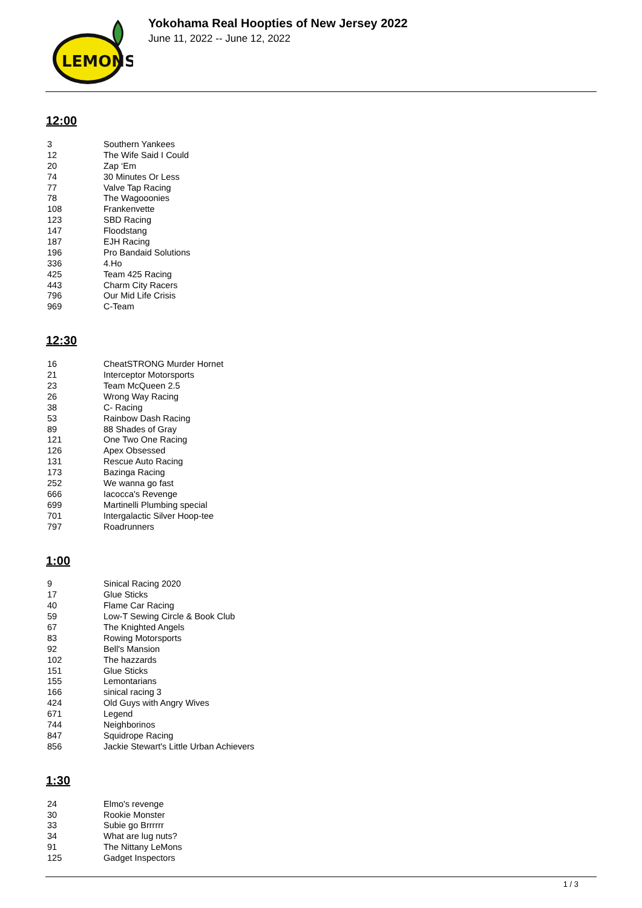LEMONS
Yokohama Real Hoopties of New Jersey 2022
June 11, 2022 -- June 12, 2022
12:00
| 3 | Southern Yankees |
| 12 | The Wife Said I Could |
| 20 | Zap ‘Em |
| 74 | 30 Minutes Or Less |
| 77 | Valve Tap Racing |
| 78 | The Wagooonies |
| 108 | Frankenvette |
| 123 | SBD Racing |
| 147 | Floodstang |
| 187 | EJH Racing |
| 196 | Pro Bandaid Solutions |
| 336 | 4.Ho |
| 425 | Team 425 Racing |
| 443 | Charm City Racers |
| 796 | Our Mid Life Crisis |
| 969 | C-Team |
12:30
| 16 | CheatSTRONG Murder Hornet |
| 21 | Interceptor Motorsports |
| 23 | Team McQueen 2.5 |
| 26 | Wrong Way Racing |
| 38 | C- Racing |
| 53 | Rainbow Dash Racing |
| 89 | 88 Shades of Gray |
| 121 | One Two One Racing |
| 126 | Apex Obsessed |
| 131 | Rescue Auto Racing |
| 173 | Bazinga Racing |
| 252 | We wanna go fast |
| 666 | Iacocca's Revenge |
| 699 | Martinelli Plumbing special |
| 701 | Intergalactic Silver Hoop-tee |
| 797 | Roadrunners |
1:00
| 9 | Sinical Racing 2020 |
| 17 | Glue Sticks |
| 40 | Flame Car Racing |
| 59 | Low-T Sewing Circle & Book Club |
| 67 | The Knighted Angels |
| 83 | Rowing Motorsports |
| 92 | Bell's Mansion |
| 102 | The hazzards |
| 151 | Glue Sticks |
| 155 | Lemontarians |
| 166 | sinical racing 3 |
| 424 | Old Guys with Angry Wives |
| 671 | Legend |
| 744 | Neighborinos |
| 847 | Squidrope Racing |
| 856 | Jackie Stewart's Little Urban Achievers |
1:30
| 24 | Elmo's revenge |
| 30 | Rookie Monster |
| 33 | Subie go Brrrrrr |
| 34 | What are lug nuts? |
| 91 | The Nittany LeMons |
| 125 | Gadget Inspectors |
1 / 3